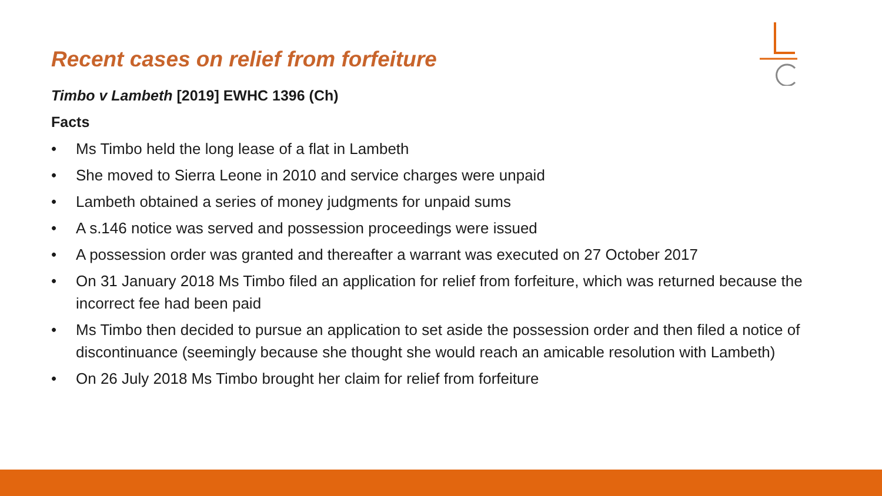Recent cases on relief from forfeiture
Timbo v Lambeth [2019] EWHC 1396 (Ch)
Facts
• Ms Timbo held the long lease of a flat in Lambeth
• She moved to Sierra Leone in 2010 and service charges were unpaid
• Lambeth obtained a series of money judgments for unpaid sums
• A s.146 notice was served and possession proceedings were issued
• A possession order was granted and thereafter a warrant was executed on 27 October 2017
• On 31 January 2018 Ms Timbo filed an application for relief from forfeiture, which was returned because the incorrect fee had been paid
• Ms Timbo then decided to pursue an application to set aside the possession order and then filed a notice of discontinuance (seemingly because she thought she would reach an amicable resolution with Lambeth)
• On 26 July 2018 Ms Timbo brought her claim for relief from forfeiture